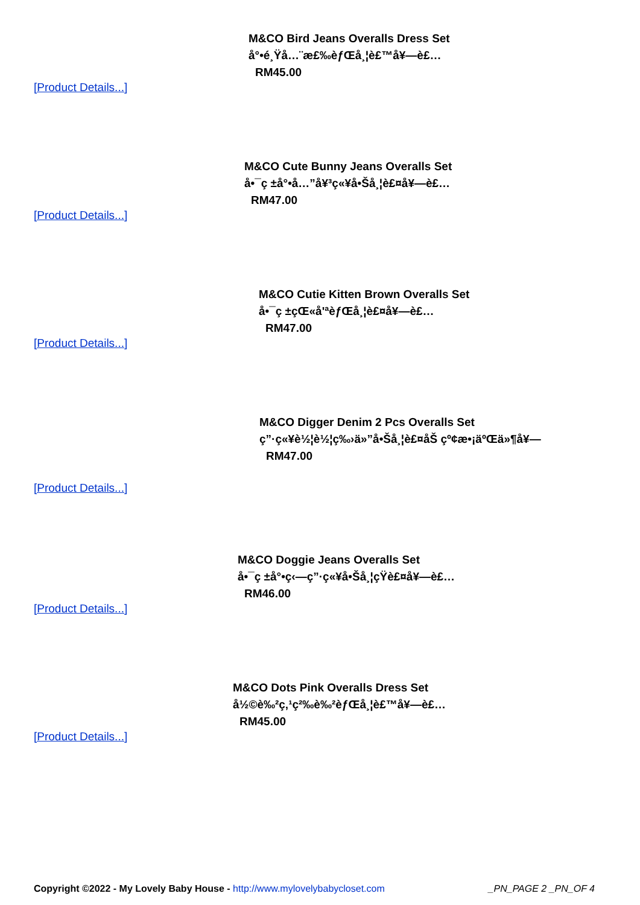M&CO Bird Jeans Overalls Dress Set
å°•é¸Ÿå…¨æ£‰èƒŒå¸¦è£™å¥—è£…
RM45.00
[Product Details...]
M&CO Cute Bunny Jeans Overalls Set
å•¯ç ±å°•å…”å¥³ç«¥å•Šå¸¦è£¤å¥—è£…
RM47.00
[Product Details...]
M&CO Cutie Kitten Brown Overalls Set
å•¯ç ±çŒ«å'ªèƒŒå¸¦è£¤å¥—è£…
RM47.00
[Product Details...]
M&CO Digger Denim 2 Pcs Overalls Set
ç”·ç«¥è½¦è½¦ç‰›ä»”å•Šå¸¦è£¤åŠ çº¢æ•¡äºŒä»¶å¥—
RM47.00
[Product Details...]
M&CO Doggie Jeans Overalls Set
å•¯ç ±å°•ç‹—ç”·ç«¥å•Šå¸¦çŸ­è£¤å¥—è£…
RM46.00
[Product Details...]
M&CO Dots Pink Overalls Dress Set
å½©è‰²ç‚¹ç²‰è‰²èƒŒå¸¦è£™å¥—è£…
RM45.00
[Product Details...]
Copyright ©2022 - My Lovely Baby House - http://www.mylovelybabycloset.com _PN_PAGE 2 _PN_OF 4